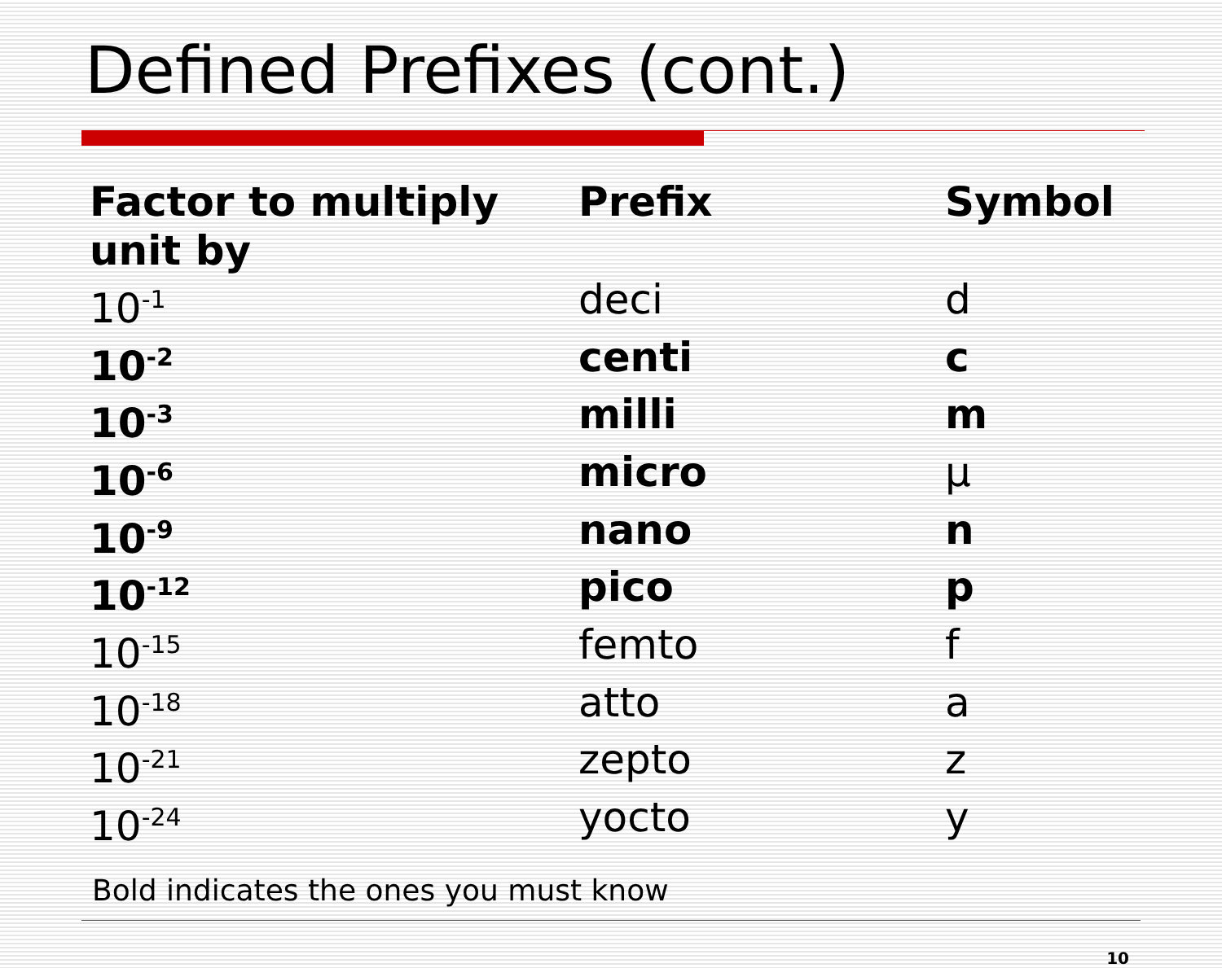Defined Prefixes (cont.)
| Factor to multiply unit by | Prefix | Symbol |
| --- | --- | --- |
| 10<sup>-1</sup> | deci | d |
| 10<sup>-2</sup> | centi | c |
| 10<sup>-3</sup> | milli | m |
| 10<sup>-6</sup> | micro | μ |
| 10<sup>-9</sup> | nano | n |
| 10<sup>-12</sup> | pico | p |
| 10<sup>-15</sup> | femto | f |
| 10<sup>-18</sup> | atto | a |
| 10<sup>-21</sup> | zepto | z |
| 10<sup>-24</sup> | yocto | y |
Bold indicates the ones you must know
10